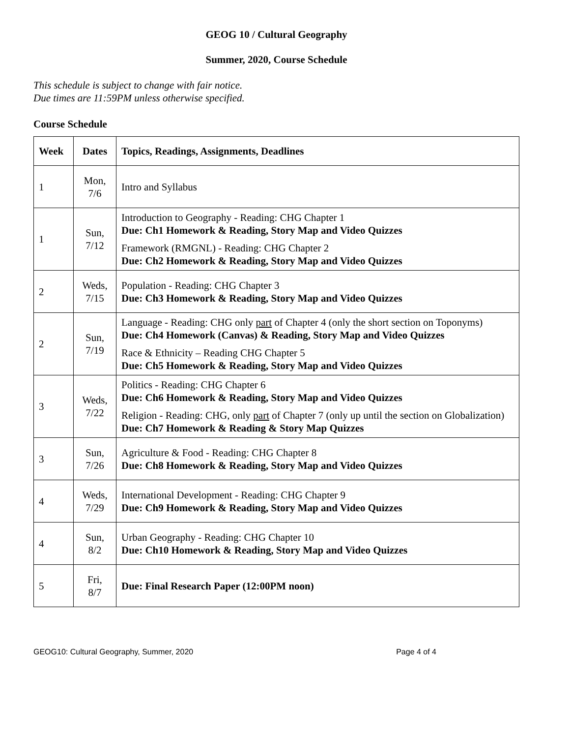GEOG 10 / Cultural Geography
Summer, 2020, Course Schedule
This schedule is subject to change with fair notice.
Due times are 11:59PM unless otherwise specified.
Course Schedule
| Week | Dates | Topics, Readings, Assignments, Deadlines |
| --- | --- | --- |
| 1 | Mon, 7/6 | Intro and Syllabus |
| 1 | Sun, 7/12 | Introduction to Geography - Reading: CHG Chapter 1 Due: Ch1 Homework & Reading, Story Map and Video Quizzes Framework (RMGNL) - Reading: CHG Chapter 2 Due: Ch2 Homework & Reading, Story Map and Video Quizzes |
| 2 | Weds, 7/15 | Population - Reading: CHG Chapter 3 Due: Ch3 Homework & Reading, Story Map and Video Quizzes |
| 2 | Sun, 7/19 | Language - Reading: CHG only part of Chapter 4 (only the short section on Toponyms) Due: Ch4 Homework (Canvas) & Reading, Story Map and Video Quizzes Race & Ethnicity – Reading CHG Chapter 5 Due: Ch5 Homework & Reading, Story Map and Video Quizzes |
| 3 | Weds, 7/22 | Politics - Reading: CHG Chapter 6 Due: Ch6 Homework & Reading, Story Map and Video Quizzes Religion - Reading: CHG, only part of Chapter 7 (only up until the section on Globalization) Due: Ch7 Homework & Reading & Story Map Quizzes |
| 3 | Sun, 7/26 | Agriculture & Food - Reading: CHG Chapter 8 Due: Ch8 Homework & Reading, Story Map and Video Quizzes |
| 4 | Weds, 7/29 | International Development - Reading: CHG Chapter 9 Due: Ch9 Homework & Reading, Story Map and Video Quizzes |
| 4 | Sun, 8/2 | Urban Geography - Reading: CHG Chapter 10 Due: Ch10 Homework & Reading, Story Map and Video Quizzes |
| 5 | Fri, 8/7 | Due: Final Research Paper (12:00PM noon) |
GEOG10: Cultural Geography, Summer, 2020 Page 4 of 4